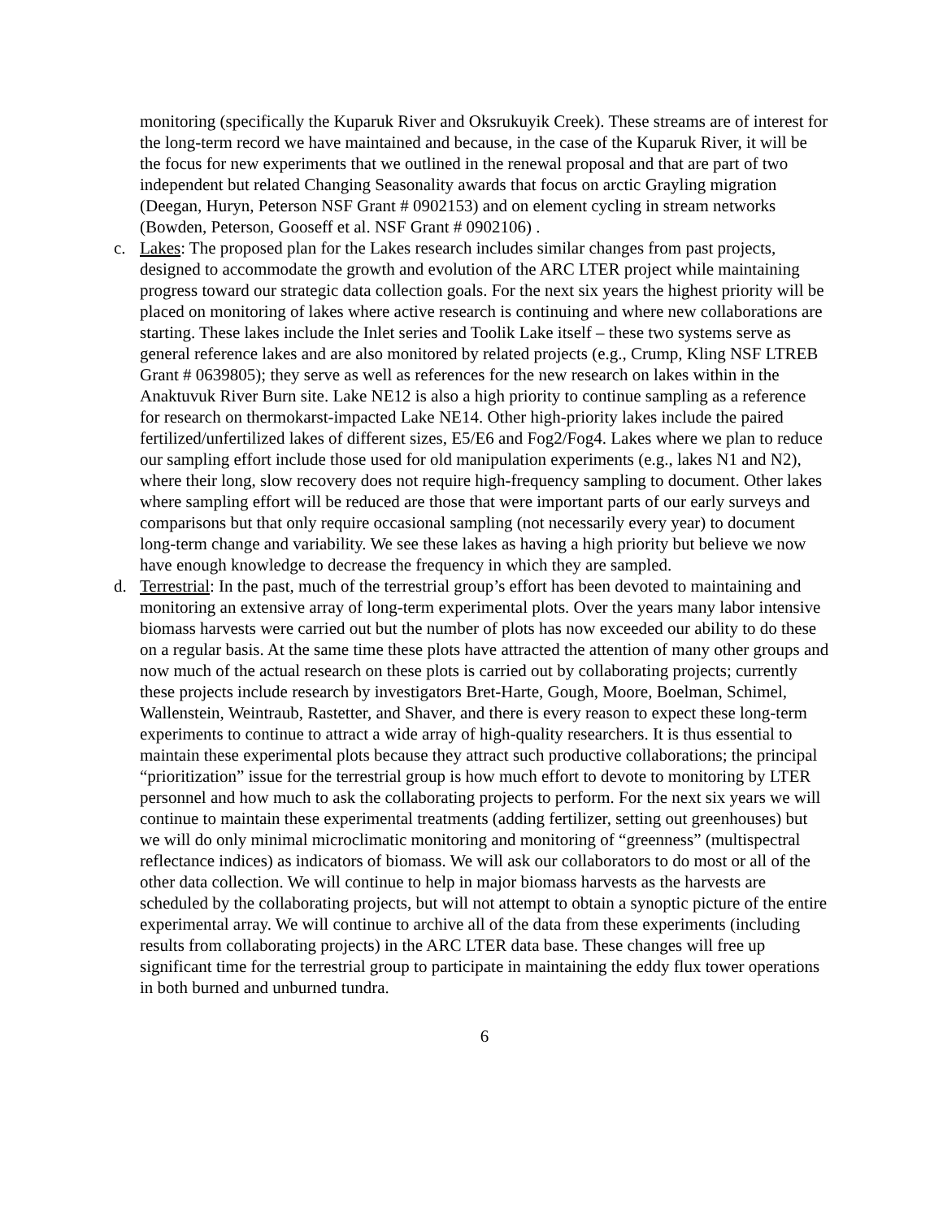monitoring (specifically the Kuparuk River and Oksrukuyik Creek). These streams are of interest for the long-term record we have maintained and because, in the case of the Kuparuk River, it will be the focus for new experiments that we outlined in the renewal proposal and that are part of two independent but related Changing Seasonality awards that focus on arctic Grayling migration (Deegan, Huryn, Peterson NSF Grant # 0902153) and on element cycling in stream networks (Bowden, Peterson, Gooseff et al. NSF Grant # 0902106) .
c. Lakes: The proposed plan for the Lakes research includes similar changes from past projects, designed to accommodate the growth and evolution of the ARC LTER project while maintaining progress toward our strategic data collection goals. For the next six years the highest priority will be placed on monitoring of lakes where active research is continuing and where new collaborations are starting. These lakes include the Inlet series and Toolik Lake itself – these two systems serve as general reference lakes and are also monitored by related projects (e.g., Crump, Kling NSF LTREB Grant # 0639805); they serve as well as references for the new research on lakes within in the Anaktuvuk River Burn site. Lake NE12 is also a high priority to continue sampling as a reference for research on thermokarst-impacted Lake NE14. Other high-priority lakes include the paired fertilized/unfertilized lakes of different sizes, E5/E6 and Fog2/Fog4. Lakes where we plan to reduce our sampling effort include those used for old manipulation experiments (e.g., lakes N1 and N2), where their long, slow recovery does not require high-frequency sampling to document. Other lakes where sampling effort will be reduced are those that were important parts of our early surveys and comparisons but that only require occasional sampling (not necessarily every year) to document long-term change and variability. We see these lakes as having a high priority but believe we now have enough knowledge to decrease the frequency in which they are sampled.
d. Terrestrial: In the past, much of the terrestrial group’s effort has been devoted to maintaining and monitoring an extensive array of long-term experimental plots. Over the years many labor intensive biomass harvests were carried out but the number of plots has now exceeded our ability to do these on a regular basis. At the same time these plots have attracted the attention of many other groups and now much of the actual research on these plots is carried out by collaborating projects; currently these projects include research by investigators Bret-Harte, Gough, Moore, Boelman, Schimel, Wallenstein, Weintraub, Rastetter, and Shaver, and there is every reason to expect these long-term experiments to continue to attract a wide array of high-quality researchers. It is thus essential to maintain these experimental plots because they attract such productive collaborations; the principal “prioritization” issue for the terrestrial group is how much effort to devote to monitoring by LTER personnel and how much to ask the collaborating projects to perform. For the next six years we will continue to maintain these experimental treatments (adding fertilizer, setting out greenhouses) but we will do only minimal microclimatic monitoring and monitoring of “greenness” (multispectral reflectance indices) as indicators of biomass. We will ask our collaborators to do most or all of the other data collection. We will continue to help in major biomass harvests as the harvests are scheduled by the collaborating projects, but will not attempt to obtain a synoptic picture of the entire experimental array. We will continue to archive all of the data from these experiments (including results from collaborating projects) in the ARC LTER data base. These changes will free up significant time for the terrestrial group to participate in maintaining the eddy flux tower operations in both burned and unburned tundra.
6